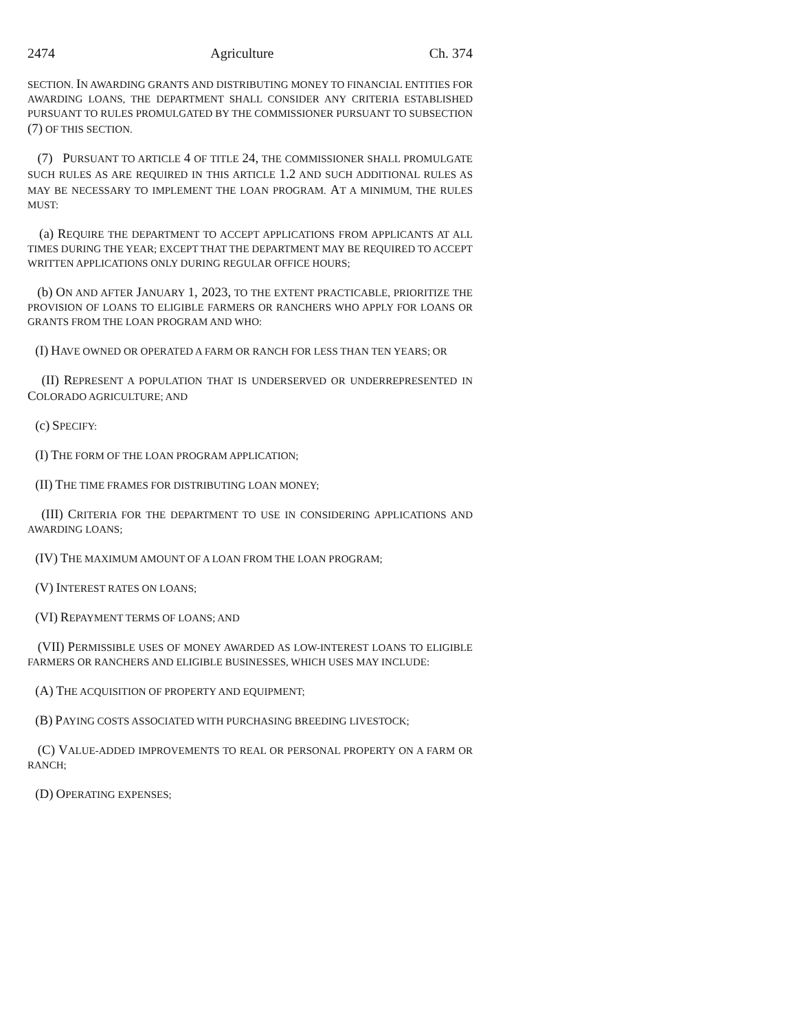2474 Agriculture Ch. 374
SECTION. IN AWARDING GRANTS AND DISTRIBUTING MONEY TO FINANCIAL ENTITIES FOR AWARDING LOANS, THE DEPARTMENT SHALL CONSIDER ANY CRITERIA ESTABLISHED PURSUANT TO RULES PROMULGATED BY THE COMMISSIONER PURSUANT TO SUBSECTION (7) OF THIS SECTION.
(7) PURSUANT TO ARTICLE 4 OF TITLE 24, THE COMMISSIONER SHALL PROMULGATE SUCH RULES AS ARE REQUIRED IN THIS ARTICLE 1.2 AND SUCH ADDITIONAL RULES AS MAY BE NECESSARY TO IMPLEMENT THE LOAN PROGRAM. AT A MINIMUM, THE RULES MUST:
(a) REQUIRE THE DEPARTMENT TO ACCEPT APPLICATIONS FROM APPLICANTS AT ALL TIMES DURING THE YEAR; EXCEPT THAT THE DEPARTMENT MAY BE REQUIRED TO ACCEPT WRITTEN APPLICATIONS ONLY DURING REGULAR OFFICE HOURS;
(b) ON AND AFTER JANUARY 1, 2023, TO THE EXTENT PRACTICABLE, PRIORITIZE THE PROVISION OF LOANS TO ELIGIBLE FARMERS OR RANCHERS WHO APPLY FOR LOANS OR GRANTS FROM THE LOAN PROGRAM AND WHO:
(I) HAVE OWNED OR OPERATED A FARM OR RANCH FOR LESS THAN TEN YEARS; OR
(II) REPRESENT A POPULATION THAT IS UNDERSERVED OR UNDERREPRESENTED IN COLORADO AGRICULTURE; AND
(c) SPECIFY:
(I) THE FORM OF THE LOAN PROGRAM APPLICATION;
(II) THE TIME FRAMES FOR DISTRIBUTING LOAN MONEY;
(III) CRITERIA FOR THE DEPARTMENT TO USE IN CONSIDERING APPLICATIONS AND AWARDING LOANS;
(IV) THE MAXIMUM AMOUNT OF A LOAN FROM THE LOAN PROGRAM;
(V) INTEREST RATES ON LOANS;
(VI) REPAYMENT TERMS OF LOANS; AND
(VII) PERMISSIBLE USES OF MONEY AWARDED AS LOW-INTEREST LOANS TO ELIGIBLE FARMERS OR RANCHERS AND ELIGIBLE BUSINESSES, WHICH USES MAY INCLUDE:
(A) THE ACQUISITION OF PROPERTY AND EQUIPMENT;
(B) PAYING COSTS ASSOCIATED WITH PURCHASING BREEDING LIVESTOCK;
(C) VALUE-ADDED IMPROVEMENTS TO REAL OR PERSONAL PROPERTY ON A FARM OR RANCH;
(D) OPERATING EXPENSES;